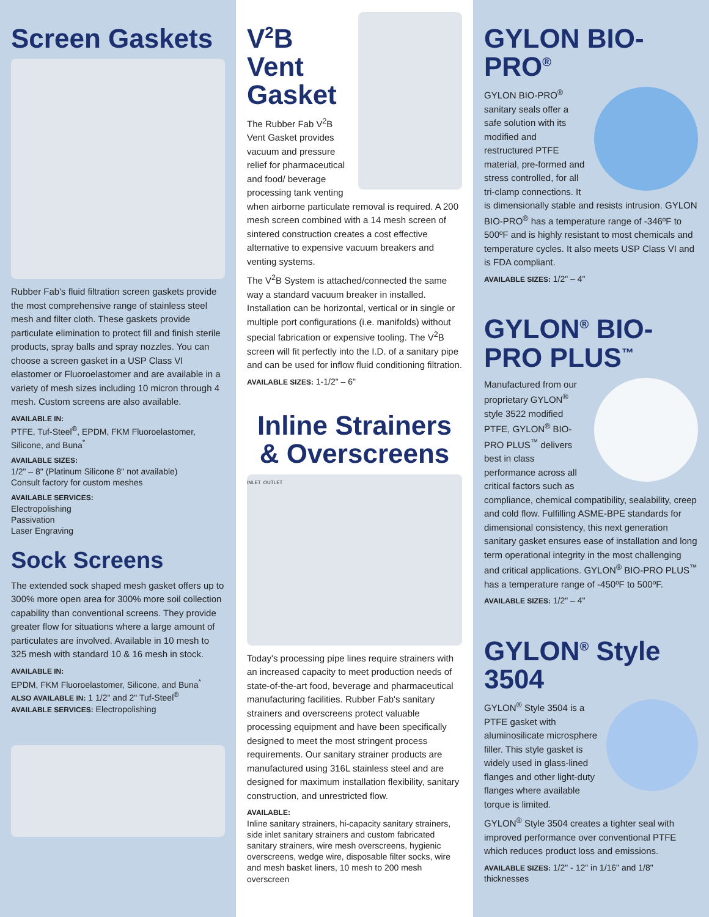Screen Gaskets
Rubber Fab's fluid filtration screen gaskets provide the most comprehensive range of stainless steel mesh and filter cloth. These gaskets provide particulate elimination to protect fill and finish sterile products, spray balls and spray nozzles. You can choose a screen gasket in a USP Class VI elastomer or Fluoroelastomer and are available in a variety of mesh sizes including 10 micron through 4 mesh. Custom screens are also available.
AVAILABLE IN:
PTFE, Tuf-Steel<sup>®</sup>, EPDM, FKM Fluoroelastomer, Silicone, and Buna<sup>*</sup>
AVAILABLE SIZES:
1/2" – 8" (Platinum Silicone 8" not available)
Consult factory for custom meshes
AVAILABLE SERVICES:
Electropolishing
Passivation
Laser Engraving
Sock Screens
The extended sock shaped mesh gasket offers up to 300% more open area for 300% more soil collection capability than conventional screens. They provide greater flow for situations where a large amount of particulates are involved. Available in 10 mesh to 325 mesh with standard 10 & 16 mesh in stock.
AVAILABLE IN:
EPDM, FKM Fluoroelastomer, Silicone, and Buna<sup>*</sup>
ALSO AVAILABLE IN: 1 1/2" and 2" Tuf-Steel<sup>®</sup>
AVAILABLE SERVICES: Electropolishing
V<sup>2</sup>B Vent Gasket
The Rubber Fab V<sup>2</sup>B Vent Gasket provides vacuum and pressure relief for pharmaceutical and food/ beverage processing tank venting when airborne particulate removal is required. A 200 mesh screen combined with a 14 mesh screen of sintered construction creates a cost effective alternative to expensive vacuum breakers and venting systems.
The V<sup>2</sup>B System is attached/connected the same way a standard vacuum breaker in installed. Installation can be horizontal, vertical or in single or multiple port configurations (i.e. manifolds) without special fabrication or expensive tooling. The V<sup>2</sup>B screen will fit perfectly into the I.D. of a sanitary pipe and can be used for inflow fluid conditioning filtration.
AVAILABLE SIZES: 1-1/2" – 6"
Inline Strainers & Overscreens
INLET OUTLET
Today's processing pipe lines require strainers with an increased capacity to meet production needs of state-of-the-art food, beverage and pharmaceutical manufacturing facilities. Rubber Fab's sanitary strainers and overscreens protect valuable processing equipment and have been specifically designed to meet the most stringent process requirements. Our sanitary strainer products are manufactured using 316L stainless steel and are designed for maximum installation flexibility, sanitary construction, and unrestricted flow.
AVAILABLE:
Inline sanitary strainers, hi-capacity sanitary strainers, side inlet sanitary strainers and custom fabricated sanitary strainers, wire mesh overscreens, hygienic overscreens, wedge wire, disposable filter socks, wire and mesh basket liners, 10 mesh to 200 mesh overscreen
GYLON BIO-PRO<sup>®</sup>
GYLON BIO-PRO<sup>®</sup> sanitary seals offer a safe solution with its modified and restructured PTFE material, pre-formed and stress controlled, for all tri-clamp connections. It is dimensionally stable and resists intrusion. GYLON BIO-PRO<sup>®</sup> has a temperature range of -346ºF to 500ºF and is highly resistant to most chemicals and temperature cycles. It also meets USP Class VI and is FDA compliant.
AVAILABLE SIZES: 1/2" – 4"
GYLON<sup>®</sup> BIO-PRO PLUS<sup>™</sup>
Manufactured from our proprietary GYLON<sup>®</sup> style 3522 modified PTFE, GYLON<sup>®</sup> BIO-PRO PLUS<sup>™</sup> delivers best in class performance across all critical factors such as compliance, chemical compatibility, sealability, creep and cold flow. Fulfilling ASME-BPE standards for dimensional consistency, this next generation sanitary gasket ensures ease of installation and long term operational integrity in the most challenging and critical applications. GYLON<sup>®</sup> BIO-PRO PLUS<sup>™</sup> has a temperature range of -450ºF to 500ºF.
AVAILABLE SIZES: 1/2" – 4"
GYLON<sup>®</sup> Style 3504
GYLON<sup>®</sup> Style 3504 is a PTFE gasket with aluminosilicate microsphere filler. This style gasket is widely used in glass-lined flanges and other light-duty flanges where available torque is limited.
GYLON<sup>®</sup> Style 3504 creates a tighter seal with improved performance over conventional PTFE which reduces product loss and emissions.
AVAILABLE SIZES: 1/2" - 12" in 1/16" and 1/8" thicknesses